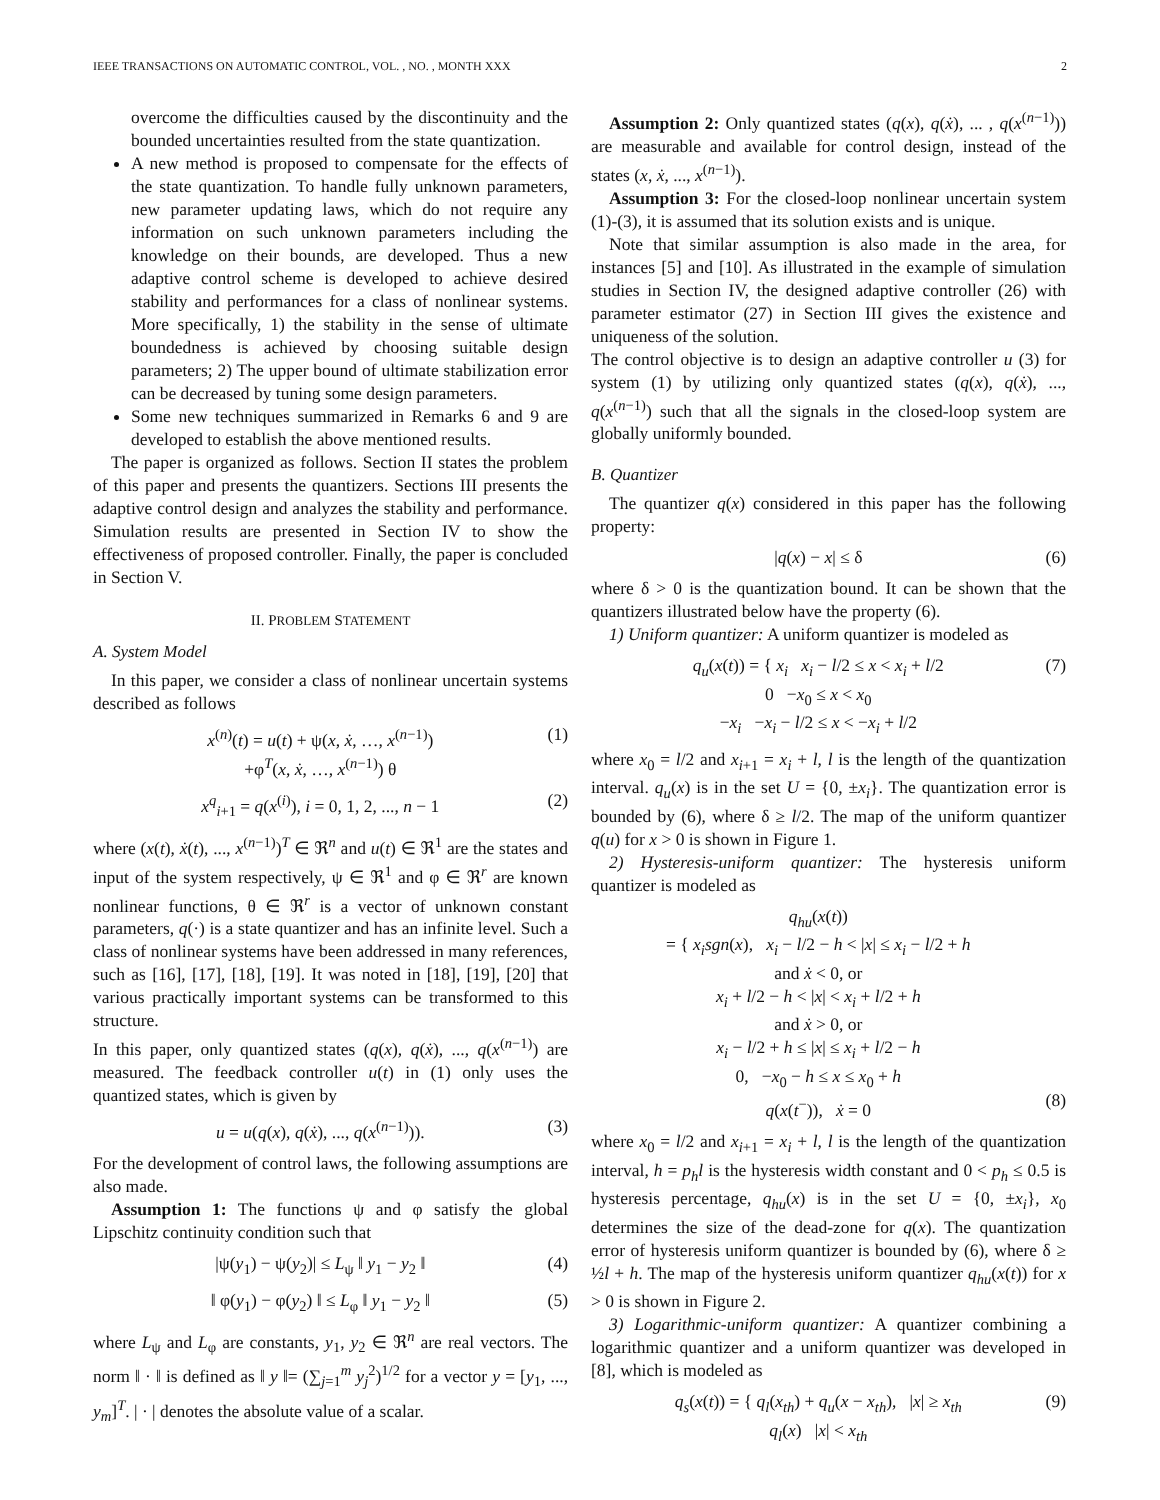IEEE TRANSACTIONS ON AUTOMATIC CONTROL, VOL. , NO. , MONTH XXX 2
overcome the difficulties caused by the discontinuity and the bounded uncertainties resulted from the state quantization.
A new method is proposed to compensate for the effects of the state quantization. To handle fully unknown parameters, new parameter updating laws, which do not require any information on such unknown parameters including the knowledge on their bounds, are developed. Thus a new adaptive control scheme is developed to achieve desired stability and performances for a class of nonlinear systems. More specifically, 1) the stability in the sense of ultimate boundedness is achieved by choosing suitable design parameters; 2) The upper bound of ultimate stabilization error can be decreased by tuning some design parameters.
Some new techniques summarized in Remarks 6 and 9 are developed to establish the above mentioned results.
The paper is organized as follows. Section II states the problem of this paper and presents the quantizers. Sections III presents the adaptive control design and analyzes the stability and performance. Simulation results are presented in Section IV to show the effectiveness of proposed controller. Finally, the paper is concluded in Section V.
II. PROBLEM STATEMENT
A. System Model
In this paper, we consider a class of nonlinear uncertain systems described as follows
x<sup>(n)</sup>(t) = u(t) + ψ(x, ẋ, …, x<sup>(n−1)</sup>)
+φ<sup>T</sup>(x, ẋ, …, x<sup>(n−1)</sup>) θ (1)
x<sup>q</sup><sub>i+1</sub> = q(x<sup>(i)</sup>), i = 0, 1, 2, ..., n − 1 (2)
where (x(t), ẋ(t), ..., x<sup>(n−1)</sup>)<sup>T</sup> ∈ ℜ<sup>n</sup> and u(t) ∈ ℜ<sup>1</sup> are the states and input of the system respectively, ψ ∈ ℜ<sup>1</sup> and φ ∈ ℜ<sup>r</sup> are known nonlinear functions, θ ∈ ℜ<sup>r</sup> is a vector of unknown constant parameters, q(·) is a state quantizer and has an infinite level. Such a class of nonlinear systems have been addressed in many references, such as [16], [17], [18], [19]. It was noted in [18], [19], [20] that various practically important systems can be transformed to this structure.
In this paper, only quantized states (q(x), q(ẋ), ..., q(x<sup>(n−1)</sup>) are measured. The feedback controller u(t) in (1) only uses the quantized states, which is given by
u = u(q(x), q(ẋ), ..., q(x<sup>(n−1)</sup>)). (3)
For the development of control laws, the following assumptions are also made.
Assumption 1: The functions ψ and φ satisfy the global Lipschitz continuity condition such that
|ψ(y<sub>1</sub>) − ψ(y<sub>2</sub>)| ≤ L<sub>ψ</sub> ‖ y<sub>1</sub> − y<sub>2</sub> ‖ (4)
‖ φ(y<sub>1</sub>) − φ(y<sub>2</sub>) ‖ ≤ L<sub>φ</sub> ‖ y<sub>1</sub> − y<sub>2</sub> ‖ (5)
where L<sub>ψ</sub> and L<sub>φ</sub> are constants, y<sub>1</sub>, y<sub>2</sub> ∈ ℜ<sup>n</sup> are real vectors. The norm ‖ · ‖ is defined as ‖ y ‖= (∑<sub>j=1</sub><sup>m</sup> y<sub>j</sub><sup>2</sup>)<sup>1/2</sup> for a vector y = [y<sub>1</sub>, ..., y<sub>m</sub>]<sup>T</sup>. | · | denotes the absolute value of a scalar.
Assumption 2: Only quantized states (q(x), q(ẋ), ... , q(x<sup>(n−1)</sup>)) are measurable and available for control design, instead of the states (x, ẋ, ..., x<sup>(n−1)</sup>).
Assumption 3: For the closed-loop nonlinear uncertain system (1)-(3), it is assumed that its solution exists and is unique.
Note that similar assumption is also made in the area, for instances [5] and [10]. As illustrated in the example of simulation studies in Section IV, the designed adaptive controller (26) with parameter estimator (27) in Section III gives the existence and uniqueness of the solution.
The control objective is to design an adaptive controller u (3) for system (1) by utilizing only quantized states (q(x), q(ẋ), ..., q(x<sup>(n−1)</sup>) such that all the signals in the closed-loop system are globally uniformly bounded.
B. Quantizer
The quantizer q(x) considered in this paper has the following property:
|q(x) − x| ≤ δ (6)
where δ > 0 is the quantization bound. It can be shown that the quantizers illustrated below have the property (6).
1) Uniform quantizer: A uniform quantizer is modeled as
q<sub>u</sub>(x(t)) = { x<sub>i</sub> x<sub>i</sub> − l/2 ≤ x < x<sub>i</sub> + l/2
0 −x<sub>0</sub> ≤ x < x<sub>0</sub>
−x<sub>i</sub> −x<sub>i</sub> − l/2 ≤ x < −x<sub>i</sub> + l/2 (7)
where x<sub>0</sub> = l/2 and x<sub>i+1</sub> = x<sub>i</sub> + l, l is the length of the quantization interval. q<sub>u</sub>(x) is in the set U = {0, ±x<sub>i</sub>}. The quantization error is bounded by (6), where δ ≥ l/2. The map of the uniform quantizer q(u) for x > 0 is shown in Figure 1.
2) Hysteresis-uniform quantizer: The hysteresis uniform quantizer is modeled as
q<sub>hu</sub>(x(t))
= { x<sub>i</sub>sgn(x), x<sub>i</sub> − l/2 − h < |x| ≤ x<sub>i</sub> − l/2 + h
and ẋ < 0, or
x<sub>i</sub> + l/2 − h < |x| < x<sub>i</sub> + l/2 + h
and ẋ > 0, or
x<sub>i</sub> − l/2 + h ≤ |x| ≤ x<sub>i</sub> + l/2 − h
0, −x<sub>0</sub> − h ≤ x ≤ x<sub>0</sub> + h
q(x(t<sup>−</sup>)), ẋ = 0
(8)
where x<sub>0</sub> = l/2 and x<sub>i+1</sub> = x<sub>i</sub> + l, l is the length of the quantization interval, h = p<sub>h</sub>l is the hysteresis width constant and 0 < p<sub>h</sub> ≤ 0.5 is hysteresis percentage, q<sub>hu</sub>(x) is in the set U = {0, ±x<sub>i</sub>}, x<sub>0</sub> determines the size of the dead-zone for q(x). The quantization error of hysteresis uniform quantizer is bounded by (6), where δ ≥ ½l + h. The map of the hysteresis uniform quantizer q<sub>hu</sub>(x(t)) for x > 0 is shown in Figure 2.
3) Logarithmic-uniform quantizer: A quantizer combining a logarithmic quantizer and a uniform quantizer was developed in [8], which is modeled as
q<sub>s</sub>(x(t)) = { q<sub>l</sub>(x<sub>th</sub>) + q<sub>u</sub>(x − x<sub>th</sub>), |x| ≥ x<sub>th</sub>
q<sub>l</sub>(x) |x| < x<sub>th</sub> (9)